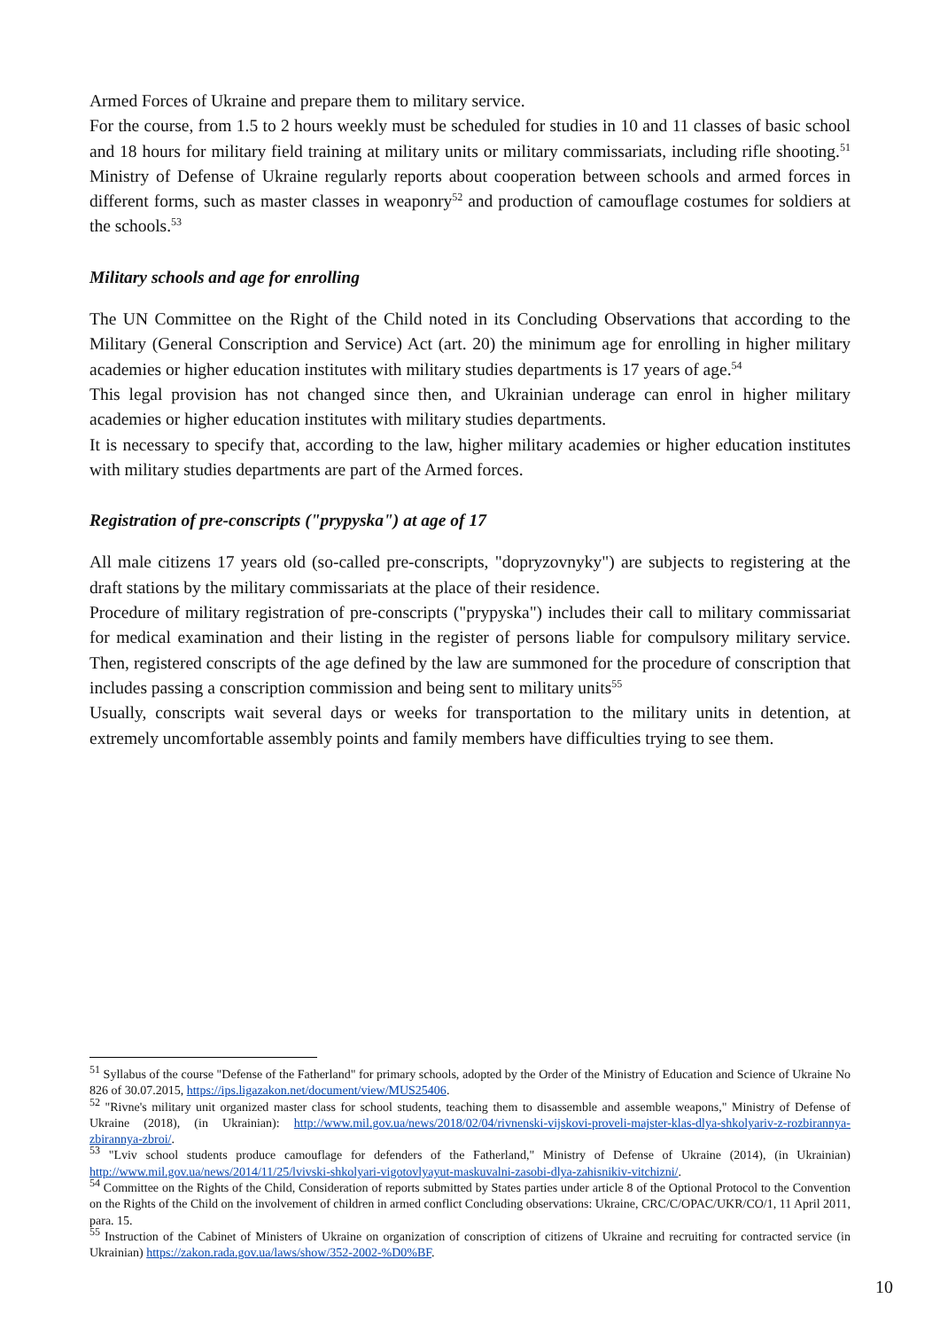Armed Forces of Ukraine and prepare them to military service.
For the course, from 1.5 to 2 hours weekly must be scheduled for studies in 10 and 11 classes of basic school and 18 hours for military field training at military units or military commissariats, including rifle shooting.<sup>51</sup> Ministry of Defense of Ukraine regularly reports about cooperation between schools and armed forces in different forms, such as master classes in weaponry<sup>52</sup> and production of camouflage costumes for soldiers at the schools.<sup>53</sup>
Military schools and age for enrolling
The UN Committee on the Right of the Child noted in its Concluding Observations that according to the Military (General Conscription and Service) Act (art. 20) the minimum age for enrolling in higher military academies or higher education institutes with military studies departments is 17 years of age.<sup>54</sup>
This legal provision has not changed since then, and Ukrainian underage can enrol in higher military academies or higher education institutes with military studies departments.
It is necessary to specify that, according to the law, higher military academies or higher education institutes with military studies departments are part of the Armed forces.
Registration of pre-conscripts ("prypyska") at age of 17
All male citizens 17 years old (so-called pre-conscripts, "dopryzovnyky") are subjects to registering at the draft stations by the military commissariats at the place of their residence.
Procedure of military registration of pre-conscripts ("prypyska") includes their call to military commissariat for medical examination and their listing in the register of persons liable for compulsory military service. Then, registered conscripts of the age defined by the law are summoned for the procedure of conscription that includes passing a conscription commission and being sent to military units<sup>55</sup>
Usually, conscripts wait several days or weeks for transportation to the military units in detention, at extremely uncomfortable assembly points and family members have difficulties trying to see them.
<sup>51</sup> Syllabus of the course "Defense of the Fatherland" for primary schools, adopted by the Order of the Ministry of Education and Science of Ukraine No 826 of 30.07.2015, https://ips.ligazakon.net/document/view/MUS25406.
<sup>52</sup> "Rivne's military unit organized master class for school students, teaching them to disassemble and assemble weapons," Ministry of Defense of Ukraine (2018), (in Ukrainian): http://www.mil.gov.ua/news/2018/02/04/rivnenski-vijskovi-proveli-majster-klas-dlya-shkolyariv-z-rozbirannya-zbirannya-zbroi/.
<sup>53</sup> "Lviv school students produce camouflage for defenders of the Fatherland," Ministry of Defense of Ukraine (2014), (in Ukrainian) http://www.mil.gov.ua/news/2014/11/25/lvivski-shkolyari-vigotovlyayut-maskuvalni-zasobi-dlya-zahisnikiv-vitchizni/.
<sup>54</sup> Committee on the Rights of the Child, Consideration of reports submitted by States parties under article 8 of the Optional Protocol to the Convention on the Rights of the Child on the involvement of children in armed conflict Concluding observations: Ukraine, CRC/C/OPAC/UKR/CO/1, 11 April 2011, para. 15.
<sup>55</sup> Instruction of the Cabinet of Ministers of Ukraine on organization of conscription of citizens of Ukraine and recruiting for contracted service (in Ukrainian) https://zakon.rada.gov.ua/laws/show/352-2002-%D0%BF.
10